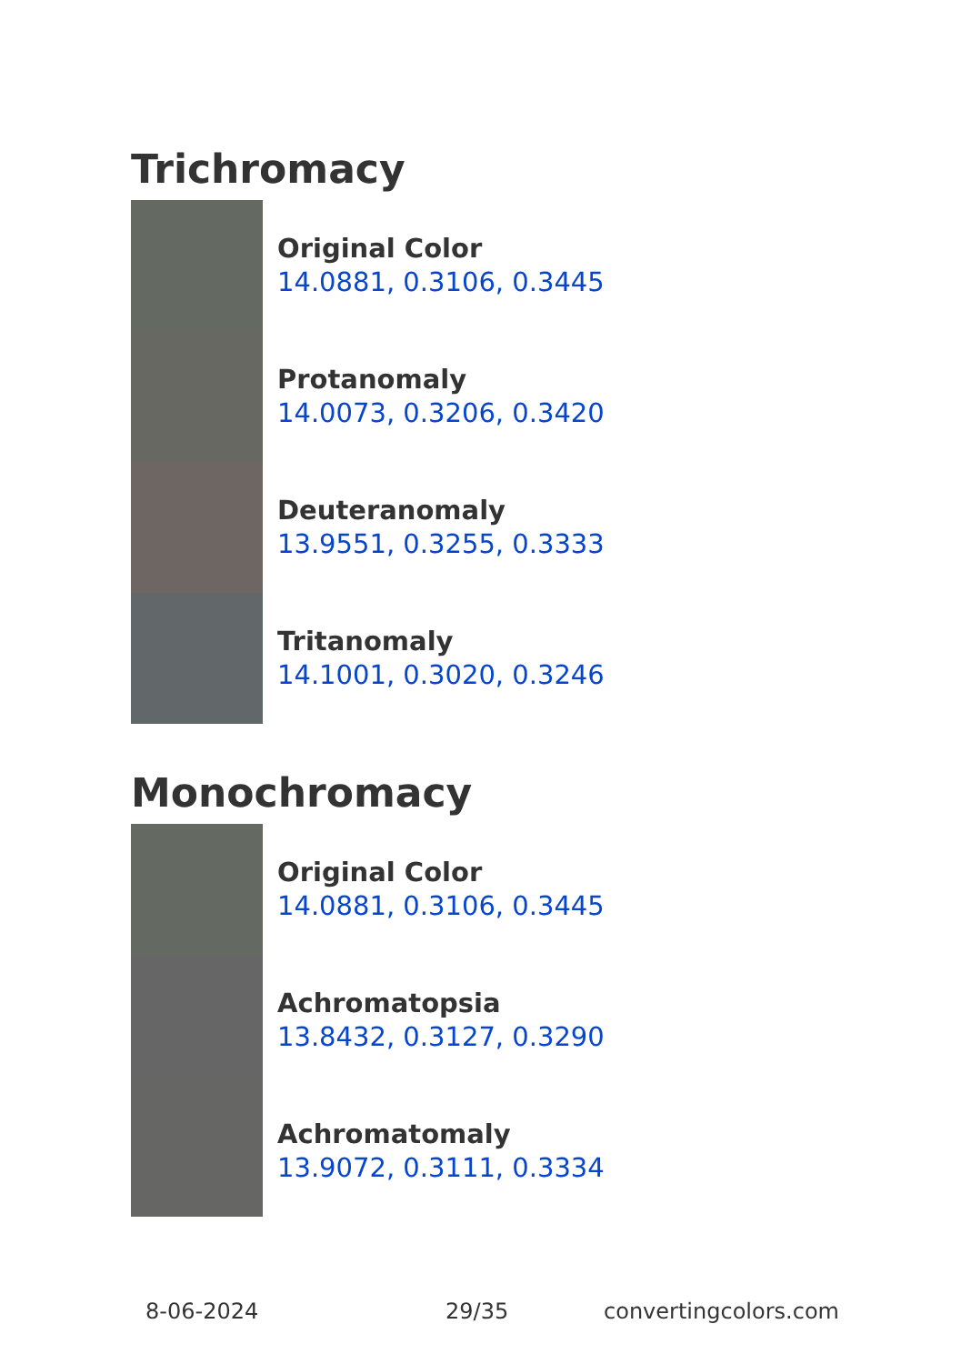Trichromacy
Original Color
14.0881, 0.3106, 0.3445
Protanomaly
14.0073, 0.3206, 0.3420
Deuteranomaly
13.9551, 0.3255, 0.3333
Tritanomaly
14.1001, 0.3020, 0.3246
Monochromacy
Original Color
14.0881, 0.3106, 0.3445
Achromatopsia
13.8432, 0.3127, 0.3290
Achromatomaly
13.9072, 0.3111, 0.3334
8-06-2024 29/35 convertingcolors.com